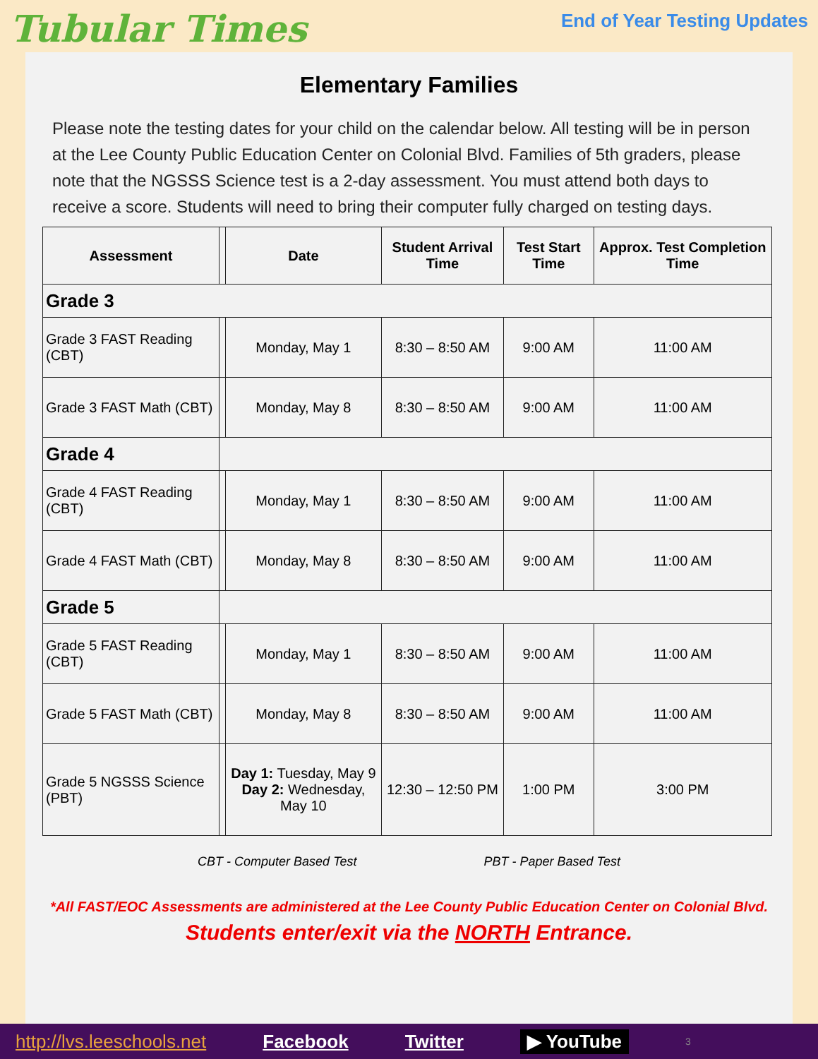Tubular Times
End of Year Testing Updates
Elementary Families
Please note the testing dates for your child on the calendar below. All testing will be in person at the Lee County Public Education Center on Colonial Blvd. Families of 5th graders, please note that the NGSSS Science test is a 2-day assessment. You must attend both days to receive a score. Students will need to bring their computer fully charged on testing days.
| Assessment | | Date | Student Arrival Time | Test Start Time | Approx. Test Completion Time |
| --- | --- | --- | --- | --- | --- |
| Grade 3 | | | | | |
| Grade 3 FAST Reading (CBT) | | Monday, May 1 | 8:30 – 8:50 AM | 9:00 AM | 11:00 AM |
| Grade 3 FAST Math (CBT) | | Monday, May 8 | 8:30 – 8:50 AM | 9:00 AM | 11:00 AM |
| Grade 4 | | | | | |
| Grade 4 FAST Reading (CBT) | | Monday, May 1 | 8:30 – 8:50 AM | 9:00 AM | 11:00 AM |
| Grade 4 FAST Math (CBT) | | Monday, May 8 | 8:30 – 8:50 AM | 9:00 AM | 11:00 AM |
| Grade 5 | | | | | |
| Grade 5 FAST Reading (CBT) | | Monday, May 1 | 8:30 – 8:50 AM | 9:00 AM | 11:00 AM |
| Grade 5 FAST Math (CBT) | | Monday, May 8 | 8:30 – 8:50 AM | 9:00 AM | 11:00 AM |
| Grade 5 NGSSS Science (PBT) | | Day 1: Tuesday, May 9 Day 2: Wednesday, May 10 | 12:30 – 12:50 PM | 1:00 PM | 3:00 PM |
CBT - Computer Based Test PBT - Paper Based Test
*All FAST/EOC Assessments are administered at the Lee County Public Education Center on Colonial Blvd.
Students enter/exit via the NORTH Entrance.
http://lvs.leeschools.net Facebook Twitter ▶ YouTube 3